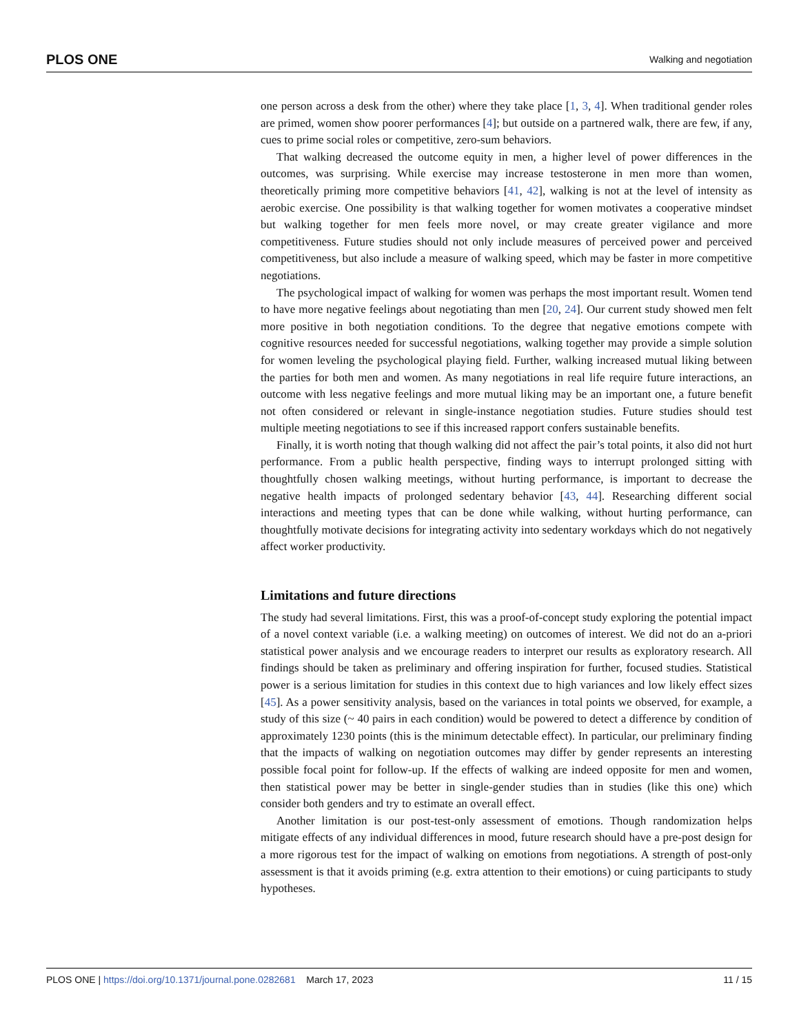PLOS ONE Walking and negotiation
one person across a desk from the other) where they take place [1, 3, 4]. When traditional gender roles are primed, women show poorer performances [4]; but outside on a partnered walk, there are few, if any, cues to prime social roles or competitive, zero-sum behaviors.
That walking decreased the outcome equity in men, a higher level of power differences in the outcomes, was surprising. While exercise may increase testosterone in men more than women, theoretically priming more competitive behaviors [41, 42], walking is not at the level of intensity as aerobic exercise. One possibility is that walking together for women motivates a cooperative mindset but walking together for men feels more novel, or may create greater vigilance and more competitiveness. Future studies should not only include measures of perceived power and perceived competitiveness, but also include a measure of walking speed, which may be faster in more competitive negotiations.
The psychological impact of walking for women was perhaps the most important result. Women tend to have more negative feelings about negotiating than men [20, 24]. Our current study showed men felt more positive in both negotiation conditions. To the degree that negative emotions compete with cognitive resources needed for successful negotiations, walking together may provide a simple solution for women leveling the psychological playing field. Further, walking increased mutual liking between the parties for both men and women. As many negotiations in real life require future interactions, an outcome with less negative feelings and more mutual liking may be an important one, a future benefit not often considered or relevant in single-instance negotiation studies. Future studies should test multiple meeting negotiations to see if this increased rapport confers sustainable benefits.
Finally, it is worth noting that though walking did not affect the pair’s total points, it also did not hurt performance. From a public health perspective, finding ways to interrupt prolonged sitting with thoughtfully chosen walking meetings, without hurting performance, is important to decrease the negative health impacts of prolonged sedentary behavior [43, 44]. Researching different social interactions and meeting types that can be done while walking, without hurting performance, can thoughtfully motivate decisions for integrating activity into sedentary workdays which do not negatively affect worker productivity.
Limitations and future directions
The study had several limitations. First, this was a proof-of-concept study exploring the potential impact of a novel context variable (i.e. a walking meeting) on outcomes of interest. We did not do an a-priori statistical power analysis and we encourage readers to interpret our results as exploratory research. All findings should be taken as preliminary and offering inspiration for further, focused studies. Statistical power is a serious limitation for studies in this context due to high variances and low likely effect sizes [45]. As a power sensitivity analysis, based on the variances in total points we observed, for example, a study of this size (~ 40 pairs in each condition) would be powered to detect a difference by condition of approximately 1230 points (this is the minimum detectable effect). In particular, our preliminary finding that the impacts of walking on negotiation outcomes may differ by gender represents an interesting possible focal point for follow-up. If the effects of walking are indeed opposite for men and women, then statistical power may be better in single-gender studies than in studies (like this one) which consider both genders and try to estimate an overall effect.
Another limitation is our post-test-only assessment of emotions. Though randomization helps mitigate effects of any individual differences in mood, future research should have a pre-post design for a more rigorous test for the impact of walking on emotions from negotiations. A strength of post-only assessment is that it avoids priming (e.g. extra attention to their emotions) or cuing participants to study hypotheses.
PLOS ONE | https://doi.org/10.1371/journal.pone.0282681 March 17, 2023 11 / 15